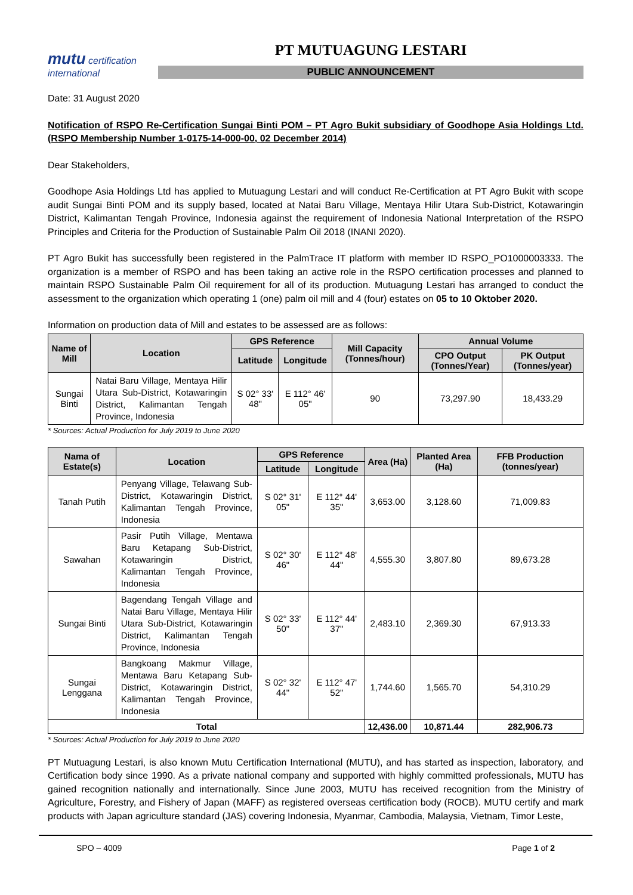mutu certification
international
PT MUTUAGUNG LESTARI
PUBLIC ANNOUNCEMENT
Date: 31 August 2020
Notification of RSPO Re-Certification Sungai Binti POM – PT Agro Bukit subsidiary of Goodhope Asia Holdings Ltd. (RSPO Membership Number 1-0175-14-000-00, 02 December 2014)
Dear Stakeholders,
Goodhope Asia Holdings Ltd has applied to Mutuagung Lestari and will conduct Re-Certification at PT Agro Bukit with scope audit Sungai Binti POM and its supply based, located at Natai Baru Village, Mentaya Hilir Utara Sub-District, Kotawaringin District, Kalimantan Tengah Province, Indonesia against the requirement of Indonesia National Interpretation of the RSPO Principles and Criteria for the Production of Sustainable Palm Oil 2018 (INANI 2020).
PT Agro Bukit has successfully been registered in the PalmTrace IT platform with member ID RSPO_PO1000003333. The organization is a member of RSPO and has been taking an active role in the RSPO certification processes and planned to maintain RSPO Sustainable Palm Oil requirement for all of its production. Mutuagung Lestari has arranged to conduct the assessment to the organization which operating 1 (one) palm oil mill and 4 (four) estates on 05 to 10 Oktober 2020.
Information on production data of Mill and estates to be assessed are as follows:
| Name of Mill | Location | GPS Reference | | Mill Capacity (Tonnes/hour) | Annual Volume | |
| --- | --- | --- | --- | --- | --- | --- |
| | | Latitude | Longitude | | CPO Output (Tonnes/Year) | PK Output (Tonnes/year) |
| Sungai Binti | Natai Baru Village, Mentaya Hilir Utara Sub-District, Kotawaringin District, Kalimantan Tengah Province, Indonesia | S 02° 33' 48" | E 112° 46' 05" | 90 | 73,297.90 | 18,433.29 |
* Sources: Actual Production for July 2019 to June 2020
| Nama of Estate(s) | Location | GPS Reference | | Area (Ha) | Planted Area (Ha) | FFB Production (tonnes/year) |
| --- | --- | --- | --- | --- | --- | --- |
| | | Latitude | Longitude | | | |
| Tanah Putih | Penyang Village, Telawang Sub-District, Kotawaringin District, Kalimantan Tengah Province, Indonesia | S 02° 31' 05" | E 112° 44' 35" | 3,653.00 | 3,128.60 | 71,009.83 |
| Sawahan | Pasir Putih Village, Mentawa Baru Ketapang Sub-District, Kotawaringin District, Kalimantan Tengah Province, Indonesia | S 02° 30' 46" | E 112° 48' 44" | 4,555.30 | 3,807.80 | 89,673.28 |
| Sungai Binti | Bagendang Tengah Village and Natai Baru Village, Mentaya Hilir Utara Sub-District, Kotawaringin District, Kalimantan Tengah Province, Indonesia | S 02° 33' 50" | E 112° 44' 37" | 2,483.10 | 2,369.30 | 67,913.33 |
| Sungai Lenggana | Bangkoang Makmur Village, Mentawa Baru Ketapang Sub-District, Kotawaringin District, Kalimantan Tengah Province, Indonesia | S 02° 32' 44" | E 112° 47' 52" | 1,744.60 | 1,565.70 | 54,310.29 |
| Total | | | | 12,436.00 | 10,871.44 | 282,906.73 |
* Sources: Actual Production for July 2019 to June 2020
PT Mutuagung Lestari, is also known Mutu Certification International (MUTU), and has started as inspection, laboratory, and Certification body since 1990. As a private national company and supported with highly committed professionals, MUTU has gained recognition nationally and internationally. Since June 2003, MUTU has received recognition from the Ministry of Agriculture, Forestry, and Fishery of Japan (MAFF) as registered overseas certification body (ROCB). MUTU certify and mark products with Japan agriculture standard (JAS) covering Indonesia, Myanmar, Cambodia, Malaysia, Vietnam, Timor Leste,
SPO – 4009 Page 1 of 2